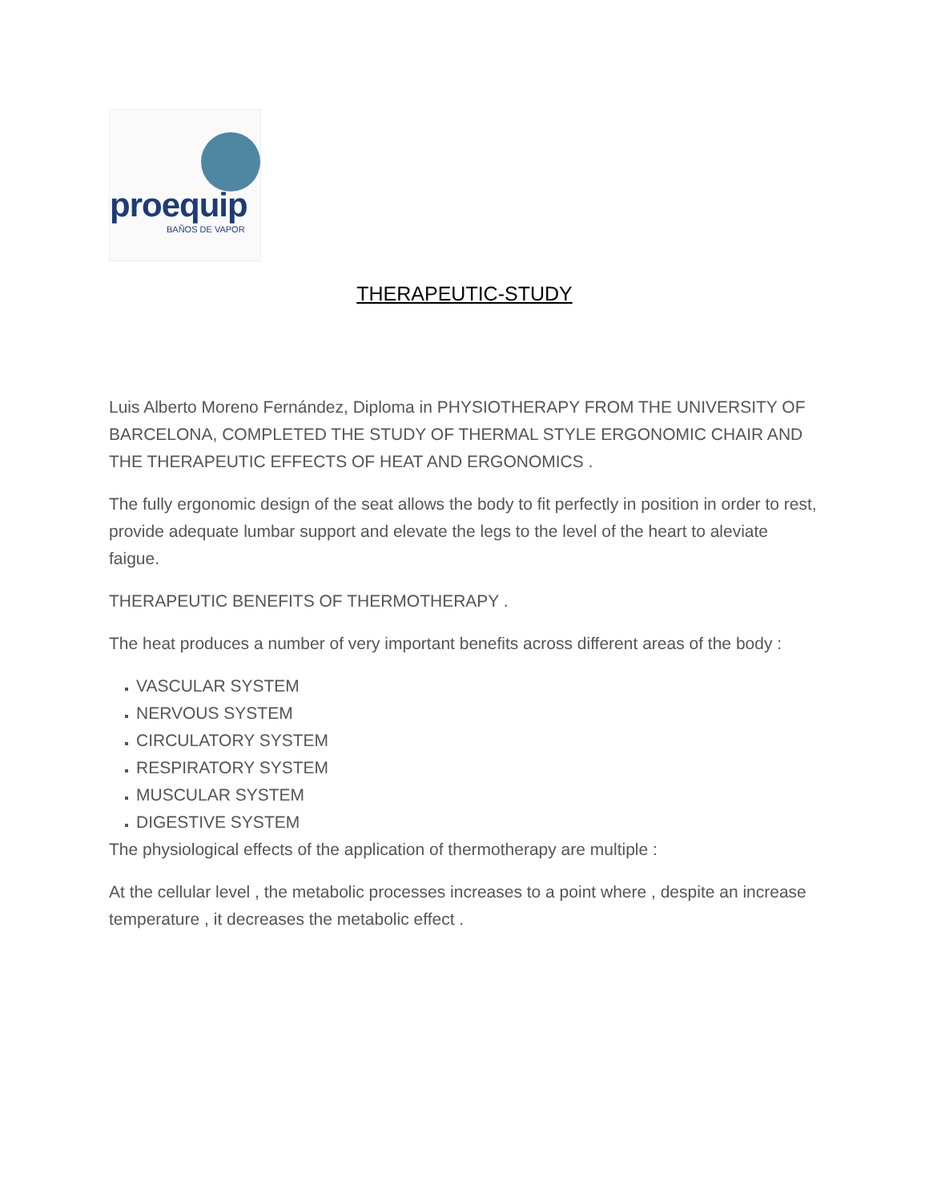proequip
BAÑOS DE VAPOR
THERAPEUTIC-STUDY
Luis Alberto Moreno Fernández, Diploma in PHYSIOTHERAPY FROM THE UNIVERSITY OF BARCELONA, COMPLETED THE STUDY OF THERMAL STYLE ERGONOMIC CHAIR AND THE THERAPEUTIC EFFECTS OF HEAT AND ERGONOMICS .
The fully ergonomic design of the seat allows the body to fit perfectly in position in order to rest, provide adequate lumbar support and elevate the legs to the level of the heart to aleviate faigue.
THERAPEUTIC BENEFITS OF THERMOTHERAPY .
The heat produces a number of very important benefits across different areas of the body :
VASCULAR SYSTEM
NERVOUS SYSTEM
CIRCULATORY SYSTEM
RESPIRATORY SYSTEM
MUSCULAR SYSTEM
DIGESTIVE SYSTEM
The physiological effects of the application of thermotherapy are multiple :
At the cellular level , the metabolic processes increases to a point where , despite an increase temperature , it decreases the metabolic effect .